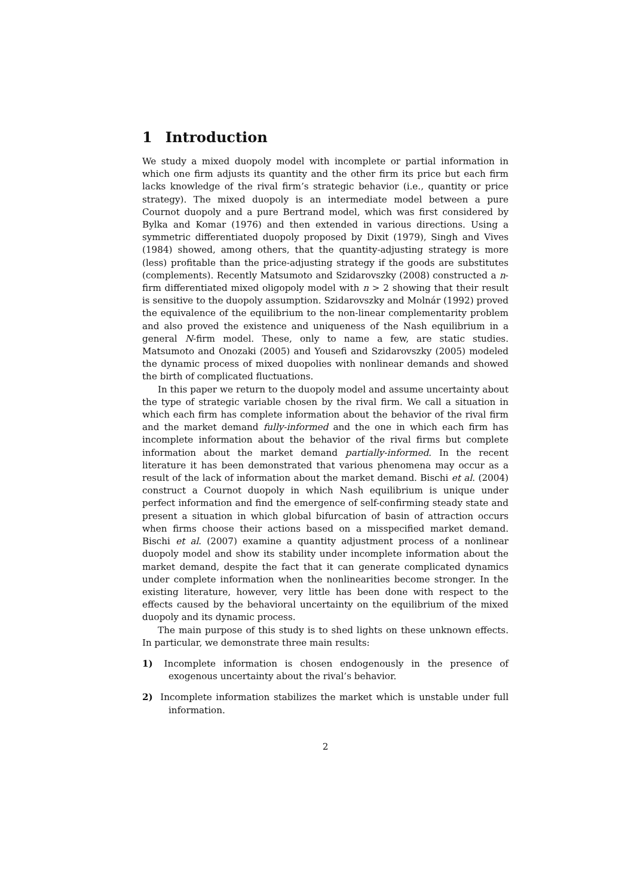1 Introduction
We study a mixed duopoly model with incomplete or partial information in which one firm adjusts its quantity and the other firm its price but each firm lacks knowledge of the rival firm’s strategic behavior (i.e., quantity or price strategy). The mixed duopoly is an intermediate model between a pure Cournot duopoly and a pure Bertrand model, which was first considered by Bylka and Komar (1976) and then extended in various directions. Using a symmetric differentiated duopoly proposed by Dixit (1979), Singh and Vives (1984) showed, among others, that the quantity-adjusting strategy is more (less) profitable than the price-adjusting strategy if the goods are substitutes (complements). Recently Matsumoto and Szidarovszky (2008) constructed a n-firm differentiated mixed oligopoly model with n > 2 showing that their result is sensitive to the duopoly assumption. Szidarovszky and Molnár (1992) proved the equivalence of the equilibrium to the non-linear complementarity problem and also proved the existence and uniqueness of the Nash equilibrium in a general N-firm model. These, only to name a few, are static studies. Matsumoto and Onozaki (2005) and Yousefi and Szidarovszky (2005) modeled the dynamic process of mixed duopolies with nonlinear demands and showed the birth of complicated fluctuations.
In this paper we return to the duopoly model and assume uncertainty about the type of strategic variable chosen by the rival firm. We call a situation in which each firm has complete information about the behavior of the rival firm and the market demand fully-informed and the one in which each firm has incomplete information about the behavior of the rival firms but complete information about the market demand partially-informed. In the recent literature it has been demonstrated that various phenomena may occur as a result of the lack of information about the market demand. Bischi et al. (2004) construct a Cournot duopoly in which Nash equilibrium is unique under perfect information and find the emergence of self-confirming steady state and present a situation in which global bifurcation of basin of attraction occurs when firms choose their actions based on a misspecified market demand. Bischi et al. (2007) examine a quantity adjustment process of a nonlinear duopoly model and show its stability under incomplete information about the market demand, despite the fact that it can generate complicated dynamics under complete information when the nonlinearities become stronger. In the existing literature, however, very little has been done with respect to the effects caused by the behavioral uncertainty on the equilibrium of the mixed duopoly and its dynamic process.
The main purpose of this study is to shed lights on these unknown effects. In particular, we demonstrate three main results:
1) Incomplete information is chosen endogenously in the presence of exogenous uncertainty about the rival’s behavior.
2) Incomplete information stabilizes the market which is unstable under full information.
2